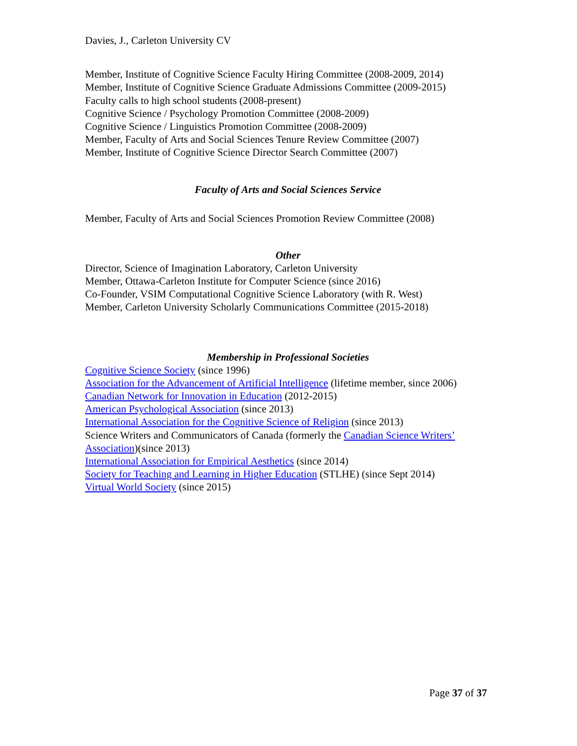Davies, J., Carleton University CV
Member, Institute of Cognitive Science Faculty Hiring Committee (2008-2009, 2014)
Member, Institute of Cognitive Science Graduate Admissions Committee (2009-2015)
Faculty calls to high school students (2008-present)
Cognitive Science / Psychology Promotion Committee (2008-2009)
Cognitive Science / Linguistics Promotion Committee (2008-2009)
Member, Faculty of Arts and Social Sciences Tenure Review Committee (2007)
Member, Institute of Cognitive Science Director Search Committee (2007)
Faculty of Arts and Social Sciences Service
Member, Faculty of Arts and Social Sciences Promotion Review Committee (2008)
Other
Director, Science of Imagination Laboratory, Carleton University
Member, Ottawa-Carleton Institute for Computer Science (since 2016)
Co-Founder, VSIM Computational Cognitive Science Laboratory (with R. West)
Member, Carleton University Scholarly Communications Committee (2015-2018)
Membership in Professional Societies
Cognitive Science Society (since 1996)
Association for the Advancement of Artificial Intelligence (lifetime member, since 2006)
Canadian Network for Innovation in Education (2012-2015)
American Psychological Association (since 2013)
International Association for the Cognitive Science of Religion (since 2013)
Science Writers and Communicators of Canada (formerly the Canadian Science Writers’ Association)(since 2013)
International Association for Empirical Aesthetics (since 2014)
Society for Teaching and Learning in Higher Education (STLHE) (since Sept 2014)
Virtual World Society (since 2015)
Page 37 of 37